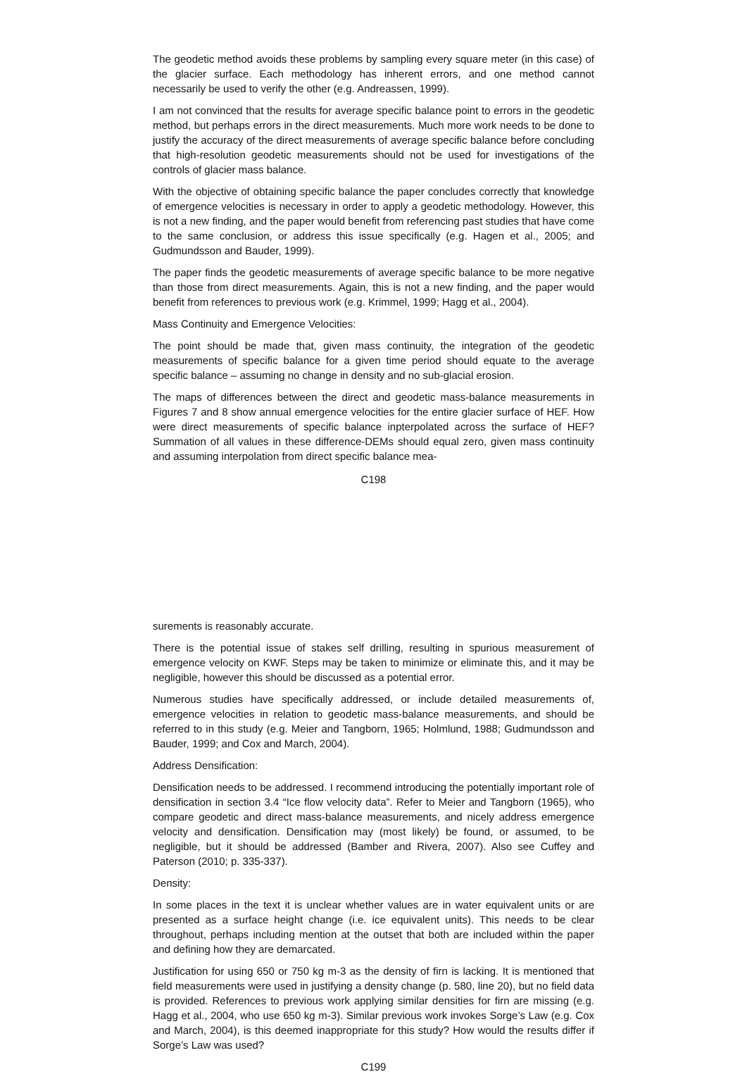The geodetic method avoids these problems by sampling every square meter (in this case) of the glacier surface. Each methodology has inherent errors, and one method cannot necessarily be used to verify the other (e.g. Andreassen, 1999).
I am not convinced that the results for average specific balance point to errors in the geodetic method, but perhaps errors in the direct measurements. Much more work needs to be done to justify the accuracy of the direct measurements of average specific balance before concluding that high-resolution geodetic measurements should not be used for investigations of the controls of glacier mass balance.
With the objective of obtaining specific balance the paper concludes correctly that knowledge of emergence velocities is necessary in order to apply a geodetic methodology. However, this is not a new finding, and the paper would benefit from referencing past studies that have come to the same conclusion, or address this issue specifically (e.g. Hagen et al., 2005; and Gudmundsson and Bauder, 1999).
The paper finds the geodetic measurements of average specific balance to be more negative than those from direct measurements. Again, this is not a new finding, and the paper would benefit from references to previous work (e.g. Krimmel, 1999; Hagg et al., 2004).
Mass Continuity and Emergence Velocities:
The point should be made that, given mass continuity, the integration of the geodetic measurements of specific balance for a given time period should equate to the average specific balance – assuming no change in density and no sub-glacial erosion.
The maps of differences between the direct and geodetic mass-balance measurements in Figures 7 and 8 show annual emergence velocities for the entire glacier surface of HEF. How were direct measurements of specific balance inpterpolated across the surface of HEF? Summation of all values in these difference-DEMs should equal zero, given mass continuity and assuming interpolation from direct specific balance mea-
C198
surements is reasonably accurate.
There is the potential issue of stakes self drilling, resulting in spurious measurement of emergence velocity on KWF. Steps may be taken to minimize or eliminate this, and it may be negligible, however this should be discussed as a potential error.
Numerous studies have specifically addressed, or include detailed measurements of, emergence velocities in relation to geodetic mass-balance measurements, and should be referred to in this study (e.g. Meier and Tangborn, 1965; Holmlund, 1988; Gudmundsson and Bauder, 1999; and Cox and March, 2004).
Address Densification:
Densification needs to be addressed. I recommend introducing the potentially important role of densification in section 3.4 “Ice flow velocity data”. Refer to Meier and Tangborn (1965), who compare geodetic and direct mass-balance measurements, and nicely address emergence velocity and densification. Densification may (most likely) be found, or assumed, to be negligible, but it should be addressed (Bamber and Rivera, 2007). Also see Cuffey and Paterson (2010; p. 335-337).
Density:
In some places in the text it is unclear whether values are in water equivalent units or are presented as a surface height change (i.e. ice equivalent units). This needs to be clear throughout, perhaps including mention at the outset that both are included within the paper and defining how they are demarcated.
Justification for using 650 or 750 kg m-3 as the density of firn is lacking. It is mentioned that field measurements were used in justifying a density change (p. 580, line 20), but no field data is provided. References to previous work applying similar densities for firn are missing (e.g. Hagg et al., 2004, who use 650 kg m-3). Similar previous work invokes Sorge’s Law (e.g. Cox and March, 2004), is this deemed inappropriate for this study? How would the results differ if Sorge’s Law was used?
C199